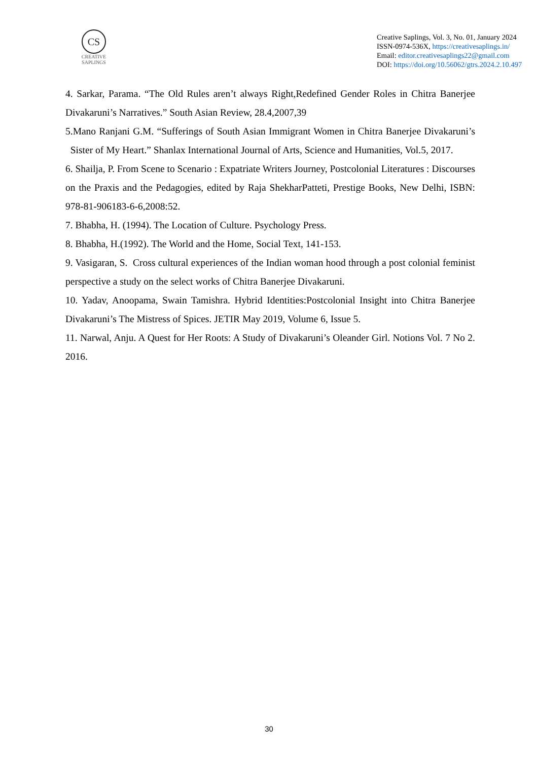CS
CREATIVE SAPLINGS
Creative Saplings, Vol. 3, No. 01, January 2024
ISSN-0974-536X, https://creativesaplings.in/
Email: editor.creativesaplings22@gmail.com
DOI: https://doi.org/10.56062/gtrs.2024.2.10.497
4. Sarkar, Parama. “The Old Rules aren’t always Right,Redefined Gender Roles in Chitra Banerjee Divakaruni’s Narratives.” South Asian Review, 28.4,2007,39
5.Mano Ranjani G.M. “Sufferings of South Asian Immigrant Women in Chitra Banerjee Divakaruni’s Sister of My Heart.” Shanlax International Journal of Arts, Science and Humanities, Vol.5, 2017.
6. Shailja, P. From Scene to Scenario : Expatriate Writers Journey, Postcolonial Literatures : Discourses on the Praxis and the Pedagogies, edited by Raja ShekharPatteti, Prestige Books, New Delhi, ISBN: 978-81-906183-6-6,2008:52.
7. Bhabha, H. (1994). The Location of Culture. Psychology Press.
8. Bhabha, H.(1992). The World and the Home, Social Text, 141-153.
9. Vasigaran, S. Cross cultural experiences of the Indian woman hood through a post colonial feminist perspective a study on the select works of Chitra Banerjee Divakaruni.
10. Yadav, Anoopama, Swain Tamishra. Hybrid Identities:Postcolonial Insight into Chitra Banerjee Divakaruni’s The Mistress of Spices. JETIR May 2019, Volume 6, Issue 5.
11. Narwal, Anju. A Quest for Her Roots: A Study of Divakaruni’s Oleander Girl. Notions Vol. 7 No 2. 2016.
30